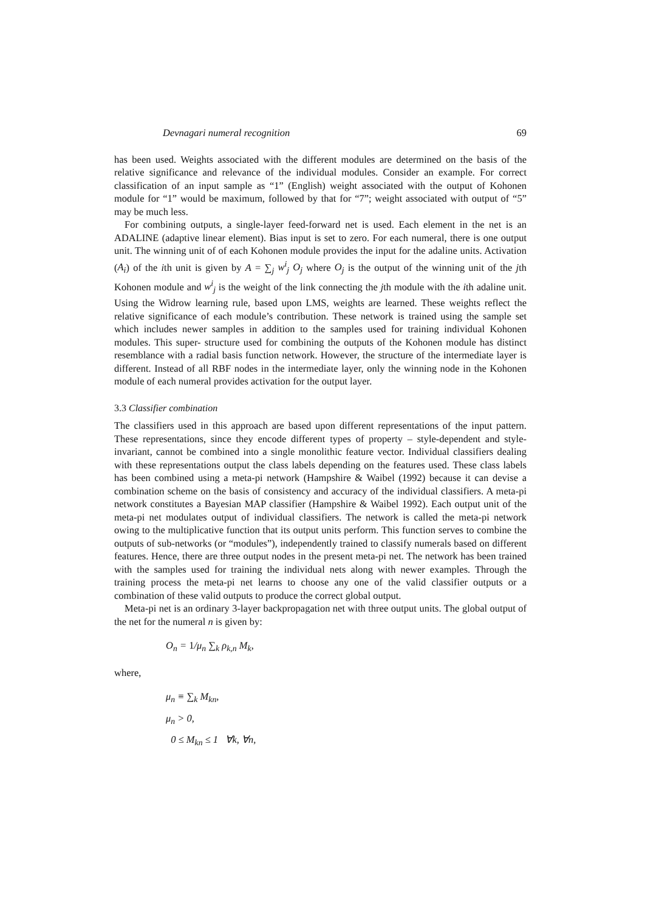Devnagari numeral recognition 69
has been used. Weights associated with the different modules are determined on the basis of the relative significance and relevance of the individual modules. Consider an example. For correct classification of an input sample as “1” (English) weight associated with the output of Kohonen module for “1” would be maximum, followed by that for “7”; weight associated with output of “5” may be much less.
For combining outputs, a single-layer feed-forward net is used. Each element in the net is an ADALINE (adaptive linear element). Bias input is set to zero. For each numeral, there is one output unit. The winning unit of of each Kohonen module provides the input for the adaline units. Activation (A<sub>i</sub>) of the ith unit is given by A = ∑<sub>j</sub> w<sup>i</sup><sub>j</sub> O<sub>j</sub> where O<sub>j</sub> is the output of the winning unit of the jth Kohonen module and w<sup>i</sup><sub>j</sub> is the weight of the link connecting the jth module with the ith adaline unit. Using the Widrow learning rule, based upon LMS, weights are learned. These weights reflect the relative significance of each module’s contribution. These network is trained using the sample set which includes newer samples in addition to the samples used for training individual Kohonen modules. This super- structure used for combining the outputs of the Kohonen module has distinct resemblance with a radial basis function network. However, the structure of the intermediate layer is different. Instead of all RBF nodes in the intermediate layer, only the winning node in the Kohonen module of each numeral provides activation for the output layer.
3.3 Classifier combination
The classifiers used in this approach are based upon different representations of the input pattern. These representations, since they encode different types of property – style-dependent and style-invariant, cannot be combined into a single monolithic feature vector. Individual classifiers dealing with these representations output the class labels depending on the features used. These class labels has been combined using a meta-pi network (Hampshire & Waibel (1992) because it can devise a combination scheme on the basis of consistency and accuracy of the individual classifiers. A meta-pi network constitutes a Bayesian MAP classifier (Hampshire & Waibel 1992). Each output unit of the meta-pi net modulates output of individual classifiers. The network is called the meta-pi network owing to the multiplicative function that its output units perform. This function serves to combine the outputs of sub-networks (or “modules”), independently trained to classify numerals based on different features. Hence, there are three output nodes in the present meta-pi net. The network has been trained with the samples used for training the individual nets along with newer examples. Through the training process the meta-pi net learns to choose any one of the valid classifier outputs or a combination of these valid outputs to produce the correct global output.
Meta-pi net is an ordinary 3-layer backpropagation net with three output units. The global output of the net for the numeral n is given by:
O<sub>n</sub> = 1/μ<sub>n</sub> ∑<sub>k</sub> ρ<sub>k,n</sub> M<sub>k</sub>,
where,
μ<sub>n</sub> ≡ ∑<sub>k</sub> M<sub>kn</sub>,
μ<sub>n</sub> > 0,
0 ≤ M<sub>kn</sub> ≤ 1 ∀k, ∀n,